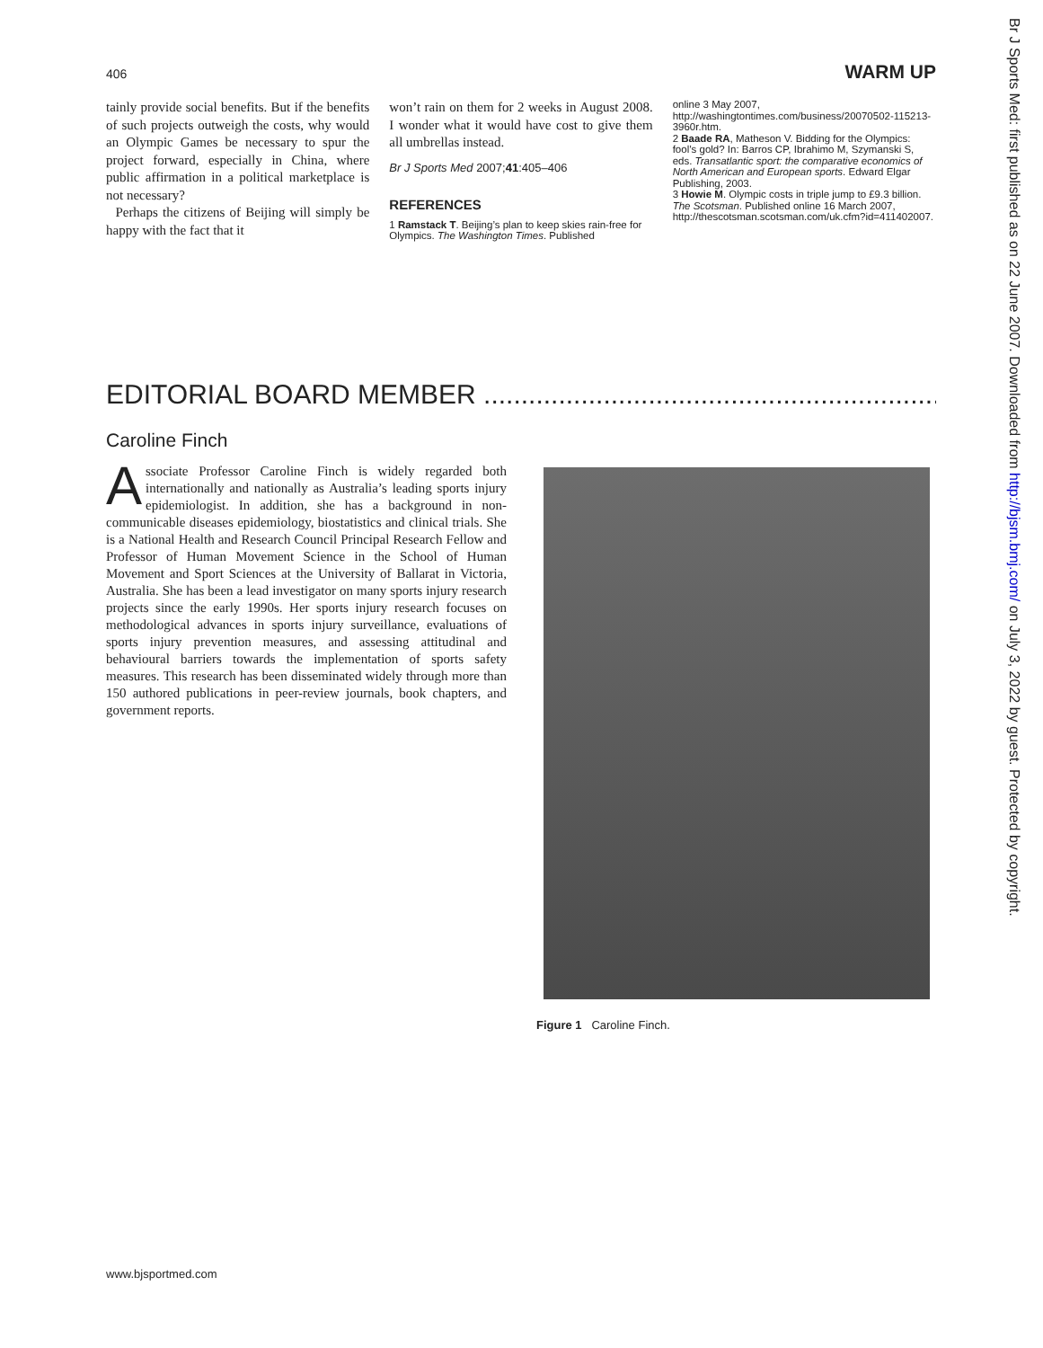406 WARM UP
tainly provide social benefits. But if the benefits of such projects outweigh the costs, why would an Olympic Games be necessary to spur the project forward, especially in China, where public affirmation in a political marketplace is not necessary?
Perhaps the citizens of Beijing will simply be happy with the fact that it
won’t rain on them for 2 weeks in August 2008. I wonder what it would have cost to give them all umbrellas instead.
Br J Sports Med 2007;41:405–406
REFERENCES
1 Ramstack T. Beijing’s plan to keep skies rain-free for Olympics. The Washington Times. Published
online 3 May 2007, http://washingtontimes.com/business/20070502-115213-3960r.htm.
2 Baade RA, Matheson V. Bidding for the Olympics: fool’s gold? In: Barros CP, Ibrahimo M, Szymanski S, eds. Transatlantic sport: the comparative economics of North American and European sports. Edward Elgar Publishing, 2003.
3 Howie M. Olympic costs in triple jump to £9.3 billion. The Scotsman. Published online 16 March 2007, http://thescotsman.scotsman.com/uk.cfm?id=411402007.
EDITORIAL BOARD MEMBER .................................................................................
Caroline Finch
Associate Professor Caroline Finch is widely regarded both internationally and nationally as Australia’s leading sports injury epidemiologist. In addition, she has a background in non-communicable diseases epidemiology, biostatistics and clinical trials. She is a National Health and Research Council Principal Research Fellow and Professor of Human Movement Science in the School of Human Movement and Sport Sciences at the University of Ballarat in Victoria, Australia. She has been a lead investigator on many sports injury research projects since the early 1990s. Her sports injury research focuses on methodological advances in sports injury surveillance, evaluations of sports injury prevention measures, and assessing attitudinal and behavioural barriers towards the implementation of sports safety measures. This research has been disseminated widely through more than 150 authored publications in peer-review journals, book chapters, and government reports.
Figure 1 Caroline Finch.
www.bjsportmed.com
Br J Sports Med: first published as on 22 June 2007. Downloaded from http://bjsm.bmj.com/ on July 3, 2022 by guest. Protected by copyright.